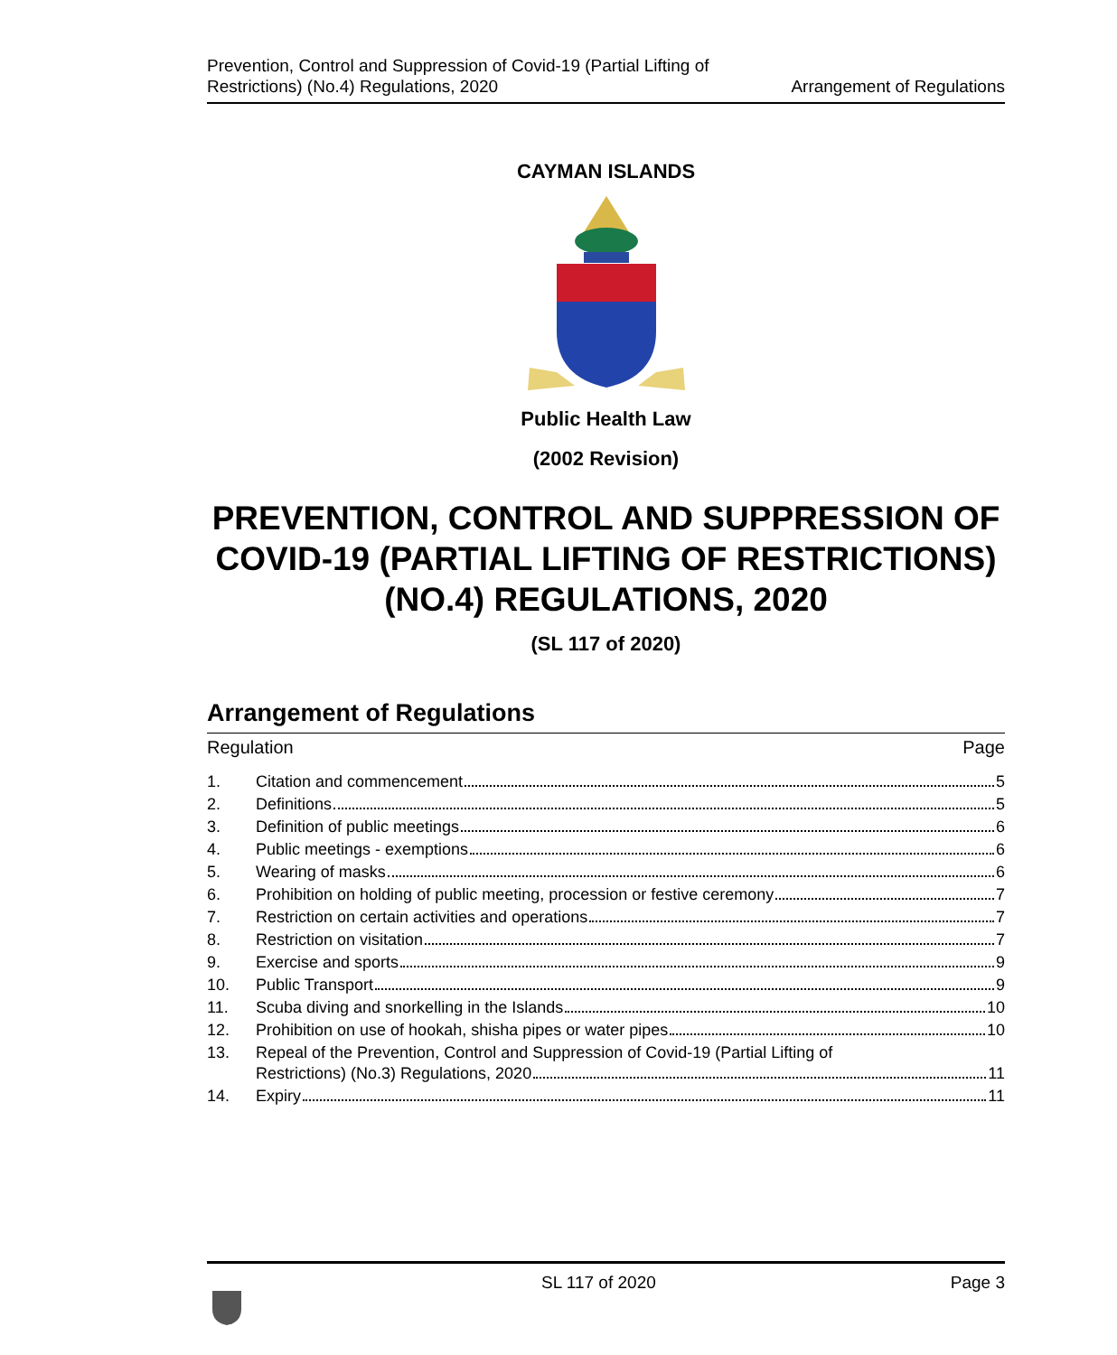Prevention, Control and Suppression of Covid-19 (Partial Lifting of
Restrictions) (No.4) Regulations, 2020
Arrangement of Regulations
CAYMAN ISLANDS
Public Health Law
(2002 Revision)
PREVENTION, CONTROL AND SUPPRESSION OF COVID-19 (PARTIAL LIFTING OF RESTRICTIONS) (NO.4) REGULATIONS, 2020
(SL 117 of 2020)
Arrangement of Regulations
Regulation Page
| 1. | Citation and commencement 5 |
| 2. | Definitions 5 |
| 3. | Definition of public meetings 6 |
| 4. | Public meetings - exemptions 6 |
| 5. | Wearing of masks 6 |
| 6. | Prohibition on holding of public meeting, procession or festive ceremony 7 |
| 7. | Restriction on certain activities and operations 7 |
| 8. | Restriction on visitation 7 |
| 9. | Exercise and sports 9 |
| 10. | Public Transport 9 |
| 11. | Scuba diving and snorkelling in the Islands 10 |
| 12. | Prohibition on use of hookah, shisha pipes or water pipes 10 |
| 13. | Repeal of the Prevention, Control and Suppression of Covid-19 (Partial Lifting of Restrictions) (No.3) Regulations, 2020 11 |
| 14. | Expiry 11 |
SL 117 of 2020 Page 3